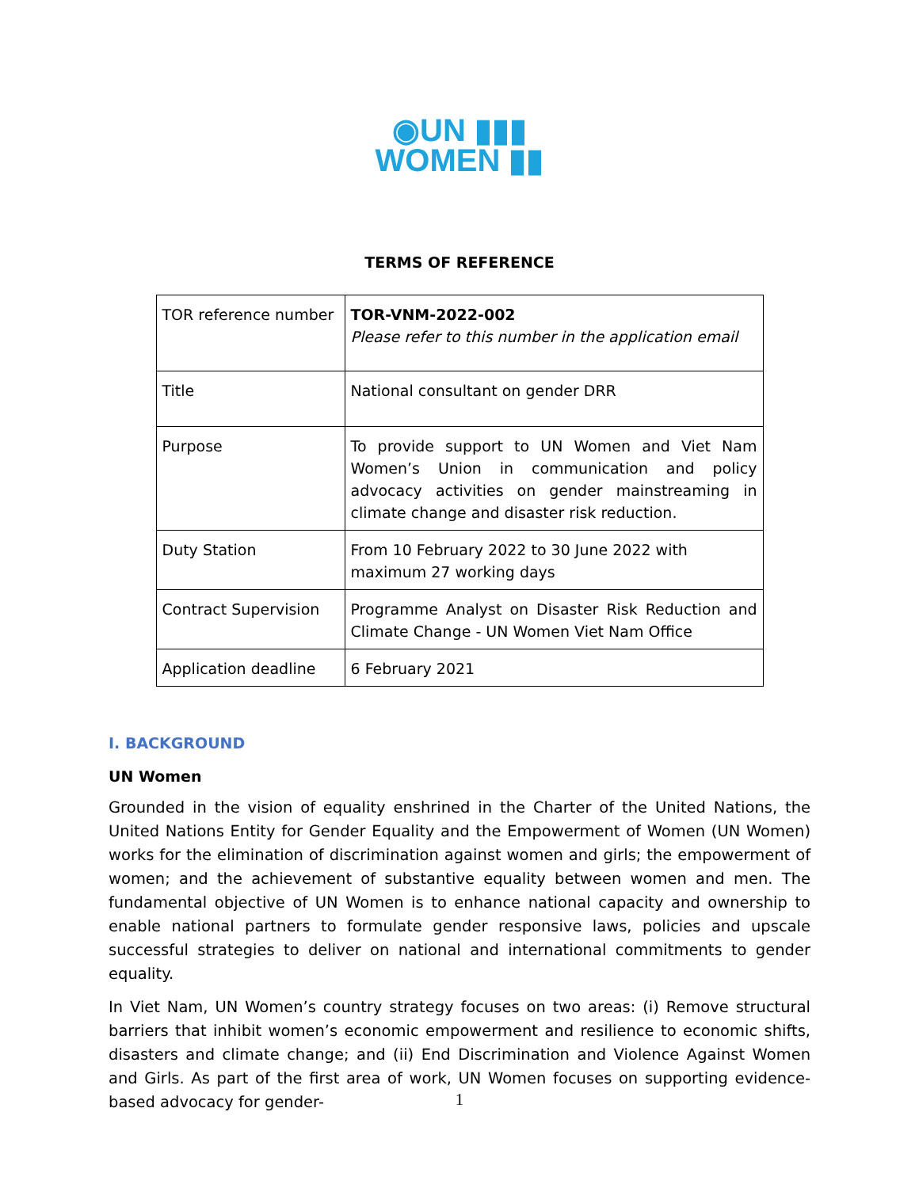◉UN ▮▮▮
WOMEN ▮▮
TERMS OF REFERENCE
| TOR reference number | TOR-VNM-2022-002 Please refer to this number in the application email |
| Title | National consultant on gender DRR |
| Purpose | To provide support to UN Women and Viet Nam Women’s Union in communication and policy advocacy activities on gender mainstreaming in climate change and disaster risk reduction. |
| Duty Station | From 10 February 2022 to 30 June 2022 with maximum 27 working days |
| Contract Supervision | Programme Analyst on Disaster Risk Reduction and Climate Change - UN Women Viet Nam Office |
| Application deadline | 6 February 2021 |
I. BACKGROUND
UN Women
Grounded in the vision of equality enshrined in the Charter of the United Nations, the United Nations Entity for Gender Equality and the Empowerment of Women (UN Women) works for the elimination of discrimination against women and girls; the empowerment of women; and the achievement of substantive equality between women and men. The fundamental objective of UN Women is to enhance national capacity and ownership to enable national partners to formulate gender responsive laws, policies and upscale successful strategies to deliver on national and international commitments to gender equality.
In Viet Nam, UN Women’s country strategy focuses on two areas: (i) Remove structural barriers that inhibit women’s economic empowerment and resilience to economic shifts, disasters and climate change; and (ii) End Discrimination and Violence Against Women and Girls. As part of the first area of work, UN Women focuses on supporting evidence-based advocacy for gender-
1